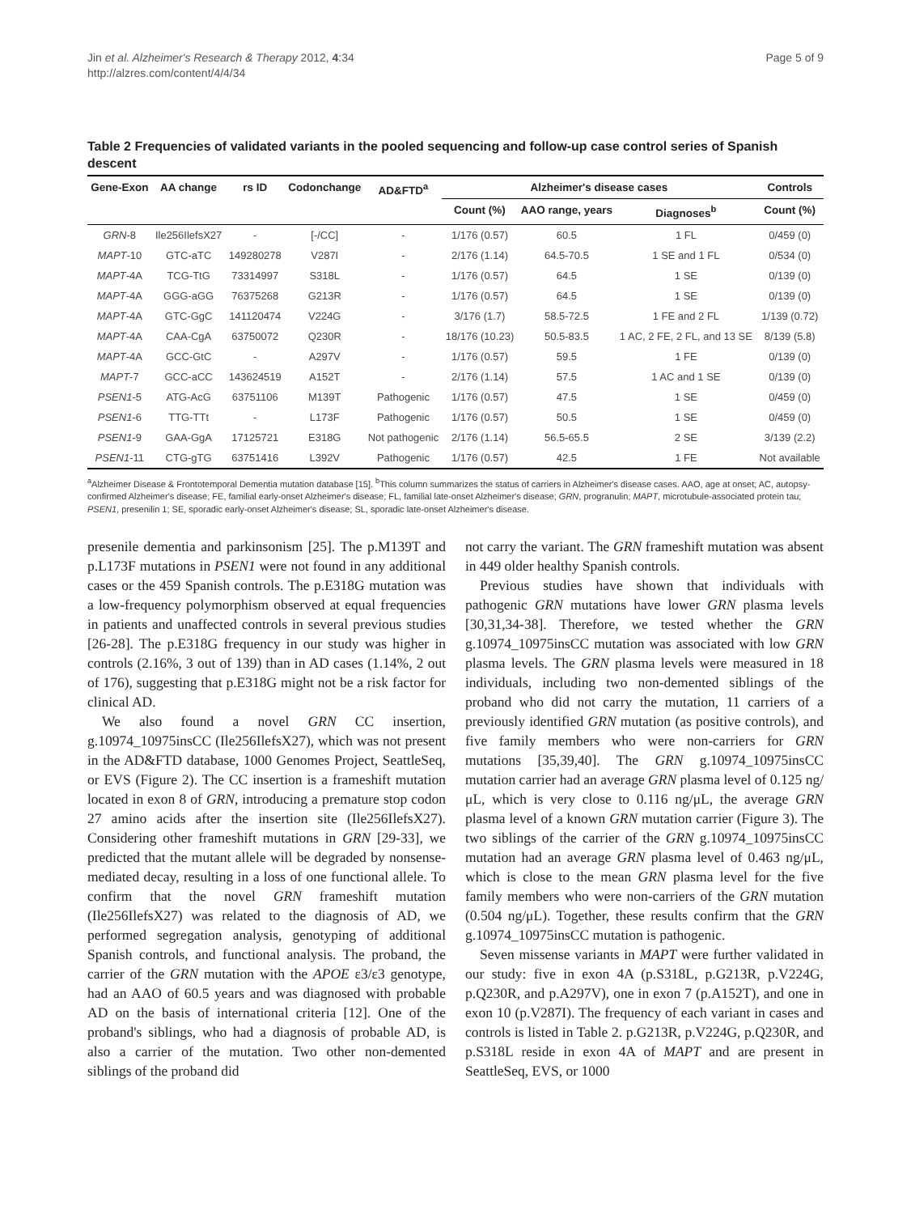Jin et al. Alzheimer's Research & Therapy 2012, 4:34
http://alzres.com/content/4/4/34
Page 5 of 9
Table 2 Frequencies of validated variants in the pooled sequencing and follow-up case control series of Spanish descent
| Gene-Exon | AA change | rs ID | Codonchange | AD&FTD<sup>a</sup> | Alzheimer's disease cases | | | Controls |
| --- | --- | --- | --- | --- | --- | --- | --- | --- |
| | | | | | Count (%) | AAO range, years | Diagnoses<sup>b</sup> | Count (%) |
| GRN -8 | Ile256IlefsX27 | - | [-/CC] | - | 1/176 (0.57) | 60.5 | 1 FL | 0/459 (0) |
| MAPT -10 | GTC-aTC | 149280278 | V287I | - | 2/176 (1.14) | 64.5-70.5 | 1 SE and 1 FL | 0/534 (0) |
| MAPT -4A | TCG-TtG | 73314997 | S318L | - | 1/176 (0.57) | 64.5 | 1 SE | 0/139 (0) |
| MAPT -4A | GGG-aGG | 76375268 | G213R | - | 1/176 (0.57) | 64.5 | 1 SE | 0/139 (0) |
| MAPT -4A | GTC-GgC | 141120474 | V224G | - | 3/176 (1.7) | 58.5-72.5 | 1 FE and 2 FL | 1/139 (0.72) |
| MAPT -4A | CAA-CgA | 63750072 | Q230R | - | 18/176 (10.23) | 50.5-83.5 | 1 AC, 2 FE, 2 FL, and 13 SE | 8/139 (5.8) |
| MAPT -4A | GCC-GtC | - | A297V | - | 1/176 (0.57) | 59.5 | 1 FE | 0/139 (0) |
| MAPT -7 | GCC-aCC | 143624519 | A152T | - | 2/176 (1.14) | 57.5 | 1 AC and 1 SE | 0/139 (0) |
| PSEN1 -5 | ATG-AcG | 63751106 | M139T | Pathogenic | 1/176 (0.57) | 47.5 | 1 SE | 0/459 (0) |
| PSEN1 -6 | TTG-TTt | - | L173F | Pathogenic | 1/176 (0.57) | 50.5 | 1 SE | 0/459 (0) |
| PSEN1 -9 | GAA-GgA | 17125721 | E318G | Not pathogenic | 2/176 (1.14) | 56.5-65.5 | 2 SE | 3/139 (2.2) |
| PSEN1 -11 | CTG-gTG | 63751416 | L392V | Pathogenic | 1/176 (0.57) | 42.5 | 1 FE | Not available |
<sup>a</sup> Alzheimer Disease & Frontotemporal Dementia mutation database [15]. <sup>b</sup>This column summarizes the status of carriers in Alzheimer's disease cases. AAO, age at onset; AC, autopsy-confirmed Alzheimer's disease; FE, familial early-onset Alzheimer's disease; FL, familial late-onset Alzheimer's disease; GRN, progranulin; MAPT, microtubule-associated protein tau; PSEN1, presenilin 1; SE, sporadic early-onset Alzheimer's disease; SL, sporadic late-onset Alzheimer's disease.
presenile dementia and parkinsonism [25]. The p.M139T and p.L173F mutations in PSEN1 were not found in any additional cases or the 459 Spanish controls. The p.E318G mutation was a low-frequency polymorphism observed at equal frequencies in patients and unaffected controls in several previous studies [26-28]. The p.E318G frequency in our study was higher in controls (2.16%, 3 out of 139) than in AD cases (1.14%, 2 out of 176), suggesting that p.E318G might not be a risk factor for clinical AD.
We also found a novel GRN CC insertion, g.10974_10975insCC (Ile256IlefsX27), which was not present in the AD&FTD database, 1000 Genomes Project, SeattleSeq, or EVS (Figure 2). The CC insertion is a frameshift mutation located in exon 8 of GRN, introducing a premature stop codon 27 amino acids after the insertion site (Ile256IlefsX27). Considering other frameshift mutations in GRN [29-33], we predicted that the mutant allele will be degraded by nonsense-mediated decay, resulting in a loss of one functional allele. To confirm that the novel GRN frameshift mutation (Ile256IlefsX27) was related to the diagnosis of AD, we performed segregation analysis, genotyping of additional Spanish controls, and functional analysis. The proband, the carrier of the GRN mutation with the APOE ε3/ε3 genotype, had an AAO of 60.5 years and was diagnosed with probable AD on the basis of international criteria [12]. One of the proband's siblings, who had a diagnosis of probable AD, is also a carrier of the mutation. Two other non-demented siblings of the proband did
not carry the variant. The GRN frameshift mutation was absent in 449 older healthy Spanish controls.
Previous studies have shown that individuals with pathogenic GRN mutations have lower GRN plasma levels [30,31,34-38]. Therefore, we tested whether the GRN g.10974_10975insCC mutation was associated with low GRN plasma levels. The GRN plasma levels were measured in 18 individuals, including two non-demented siblings of the proband who did not carry the mutation, 11 carriers of a previously identified GRN mutation (as positive controls), and five family members who were non-carriers for GRN mutations [35,39,40]. The GRN g.10974_10975insCC mutation carrier had an average GRN plasma level of 0.125 ng/μL, which is very close to 0.116 ng/μL, the average GRN plasma level of a known GRN mutation carrier (Figure 3). The two siblings of the carrier of the GRN g.10974_10975insCC mutation had an average GRN plasma level of 0.463 ng/μL, which is close to the mean GRN plasma level for the five family members who were non-carriers of the GRN mutation (0.504 ng/μL). Together, these results confirm that the GRN g.10974_10975insCC mutation is pathogenic.
Seven missense variants in MAPT were further validated in our study: five in exon 4A (p.S318L, p.G213R, p.V224G, p.Q230R, and p.A297V), one in exon 7 (p.A152T), and one in exon 10 (p.V287I). The frequency of each variant in cases and controls is listed in Table 2. p.G213R, p.V224G, p.Q230R, and p.S318L reside in exon 4A of MAPT and are present in SeattleSeq, EVS, or 1000